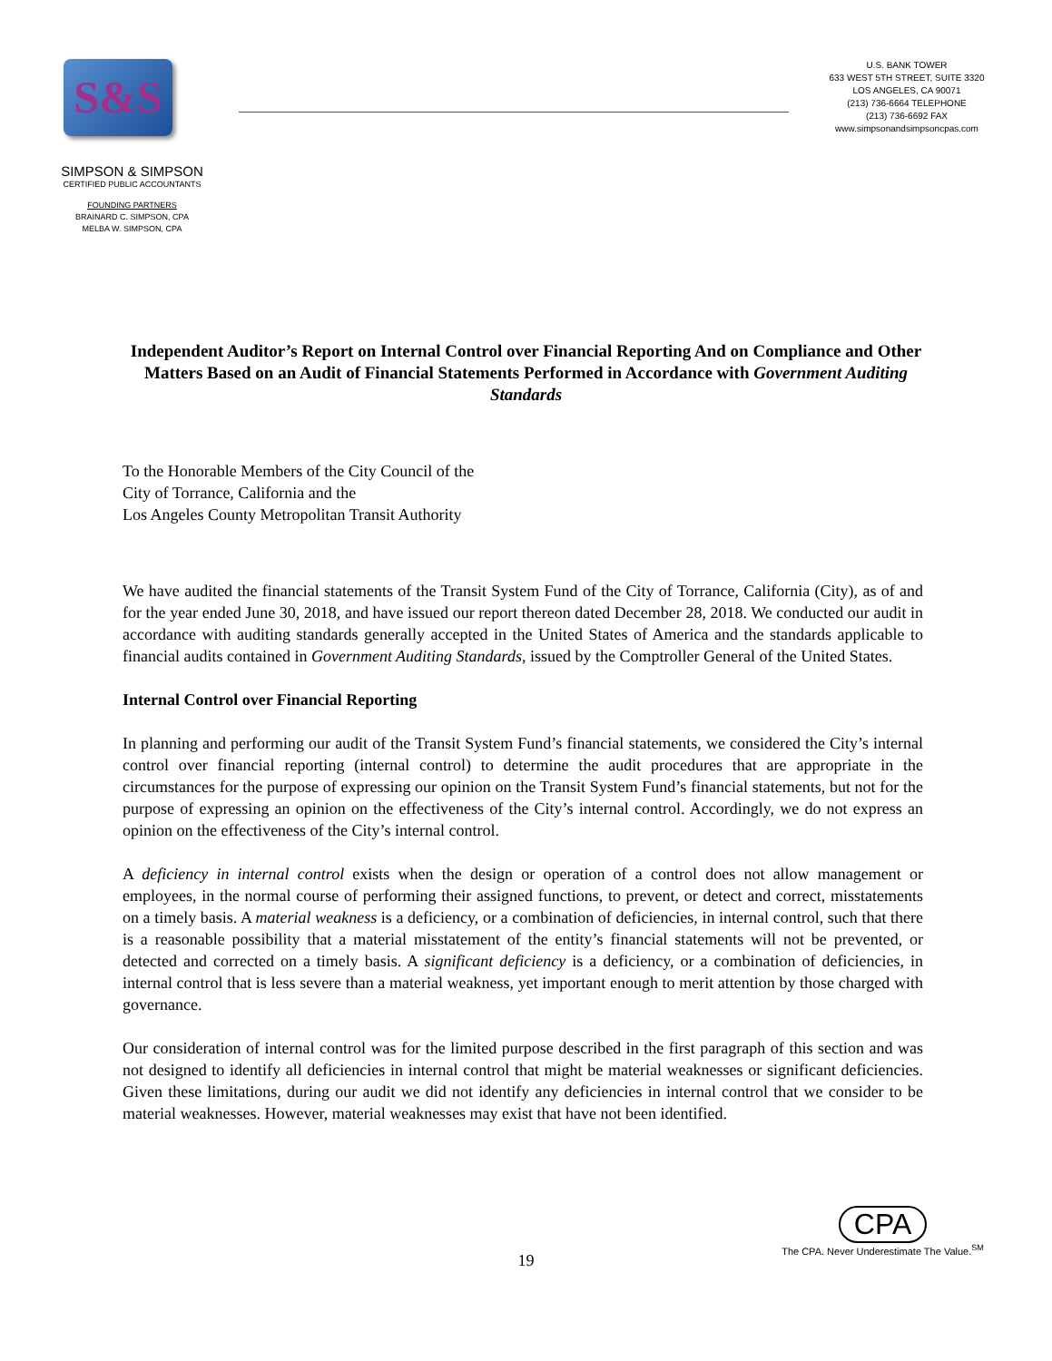S&S
SIMPSON & SIMPSON
CERTIFIED PUBLIC ACCOUNTANTS
FOUNDING PARTNERS
BRAINARD C. SIMPSON, CPA
MELBA W. SIMPSON, CPA
U.S. BANK TOWER
633 WEST 5TH STREET, SUITE 3320
LOS ANGELES, CA 90071
(213) 736-6664 TELEPHONE
(213) 736-6692 FAX
www.simpsonandsimpsoncpas.com
Independent Auditor’s Report on Internal Control over Financial Reporting And on Compliance and Other Matters Based on an Audit of Financial Statements Performed in Accordance with Government Auditing Standards
To the Honorable Members of the City Council of the
City of Torrance, California and the
Los Angeles County Metropolitan Transit Authority
We have audited the financial statements of the Transit System Fund of the City of Torrance, California (City), as of and for the year ended June 30, 2018, and have issued our report thereon dated December 28, 2018. We conducted our audit in accordance with auditing standards generally accepted in the United States of America and the standards applicable to financial audits contained in Government Auditing Standards, issued by the Comptroller General of the United States.
Internal Control over Financial Reporting
In planning and performing our audit of the Transit System Fund’s financial statements, we considered the City’s internal control over financial reporting (internal control) to determine the audit procedures that are appropriate in the circumstances for the purpose of expressing our opinion on the Transit System Fund’s financial statements, but not for the purpose of expressing an opinion on the effectiveness of the City’s internal control. Accordingly, we do not express an opinion on the effectiveness of the City’s internal control.
A deficiency in internal control exists when the design or operation of a control does not allow management or employees, in the normal course of performing their assigned functions, to prevent, or detect and correct, misstatements on a timely basis. A material weakness is a deficiency, or a combination of deficiencies, in internal control, such that there is a reasonable possibility that a material misstatement of the entity’s financial statements will not be prevented, or detected and corrected on a timely basis. A significant deficiency is a deficiency, or a combination of deficiencies, in internal control that is less severe than a material weakness, yet important enough to merit attention by those charged with governance.
Our consideration of internal control was for the limited purpose described in the first paragraph of this section and was not designed to identify all deficiencies in internal control that might be material weaknesses or significant deficiencies. Given these limitations, during our audit we did not identify any deficiencies in internal control that we consider to be material weaknesses. However, material weaknesses may exist that have not been identified.
CPA
The CPA. Never Underestimate The Value.<sup>SM</sup>
19